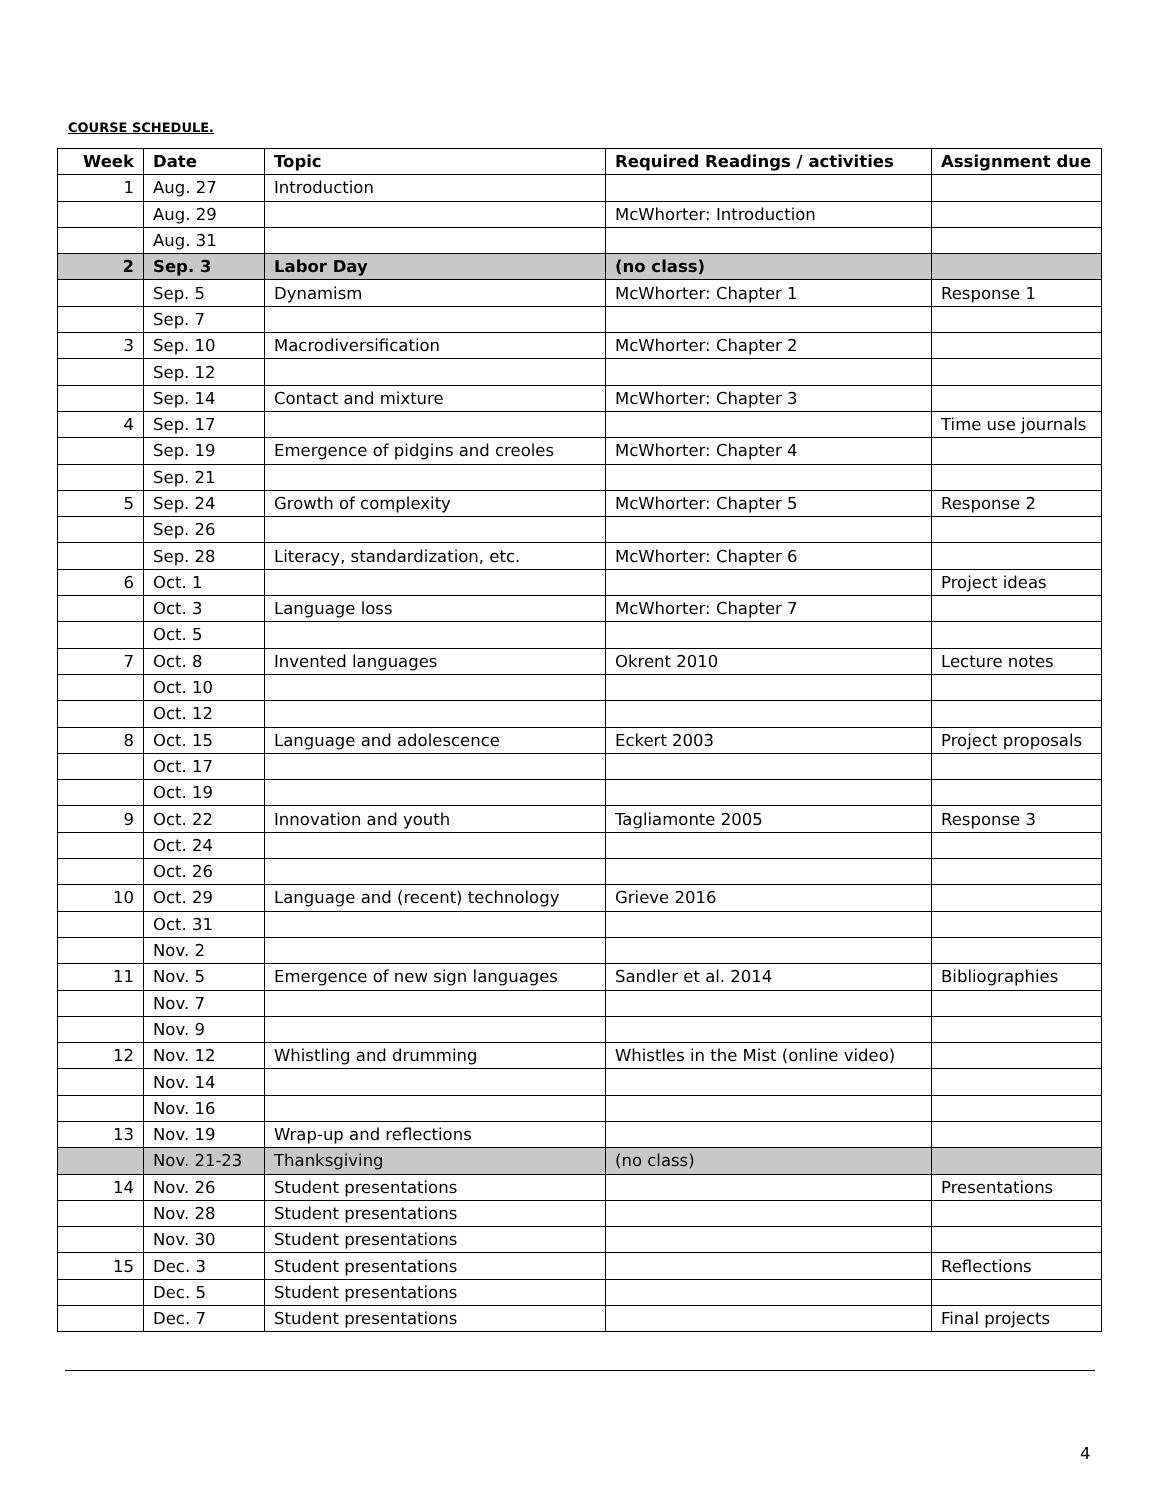COURSE SCHEDULE.
| Week | Date | Topic | Required Readings / activities | Assignment due |
| --- | --- | --- | --- | --- |
| 1 | Aug. 27 | Introduction | | |
| | Aug. 29 | | McWhorter: Introduction | |
| | Aug. 31 | | | |
| 2 | Sep. 3 | Labor Day | (no class) | |
| | Sep. 5 | Dynamism | McWhorter: Chapter 1 | Response 1 |
| | Sep. 7 | | | |
| 3 | Sep. 10 | Macrodiversification | McWhorter: Chapter 2 | |
| | Sep. 12 | | | |
| | Sep. 14 | Contact and mixture | McWhorter: Chapter 3 | |
| 4 | Sep. 17 | | | Time use journals |
| | Sep. 19 | Emergence of pidgins and creoles | McWhorter: Chapter 4 | |
| | Sep. 21 | | | |
| 5 | Sep. 24 | Growth of complexity | McWhorter: Chapter 5 | Response 2 |
| | Sep. 26 | | | |
| | Sep. 28 | Literacy, standardization, etc. | McWhorter: Chapter 6 | |
| 6 | Oct. 1 | | | Project ideas |
| | Oct. 3 | Language loss | McWhorter: Chapter 7 | |
| | Oct. 5 | | | |
| 7 | Oct. 8 | Invented languages | Okrent 2010 | Lecture notes |
| | Oct. 10 | | | |
| | Oct. 12 | | | |
| 8 | Oct. 15 | Language and adolescence | Eckert 2003 | Project proposals |
| | Oct. 17 | | | |
| | Oct. 19 | | | |
| 9 | Oct. 22 | Innovation and youth | Tagliamonte 2005 | Response 3 |
| | Oct. 24 | | | |
| | Oct. 26 | | | |
| 10 | Oct. 29 | Language and (recent) technology | Grieve 2016 | |
| | Oct. 31 | | | |
| | Nov. 2 | | | |
| 11 | Nov. 5 | Emergence of new sign languages | Sandler et al. 2014 | Bibliographies |
| | Nov. 7 | | | |
| | Nov. 9 | | | |
| 12 | Nov. 12 | Whistling and drumming | Whistles in the Mist (online video) | |
| | Nov. 14 | | | |
| | Nov. 16 | | | |
| 13 | Nov. 19 | Wrap-up and reflections | | |
| | Nov. 21-23 | Thanksgiving | (no class) | |
| 14 | Nov. 26 | Student presentations | | Presentations |
| | Nov. 28 | Student presentations | | |
| | Nov. 30 | Student presentations | | |
| 15 | Dec. 3 | Student presentations | | Reflections |
| | Dec. 5 | Student presentations | | |
| | Dec. 7 | Student presentations | | Final projects |
4